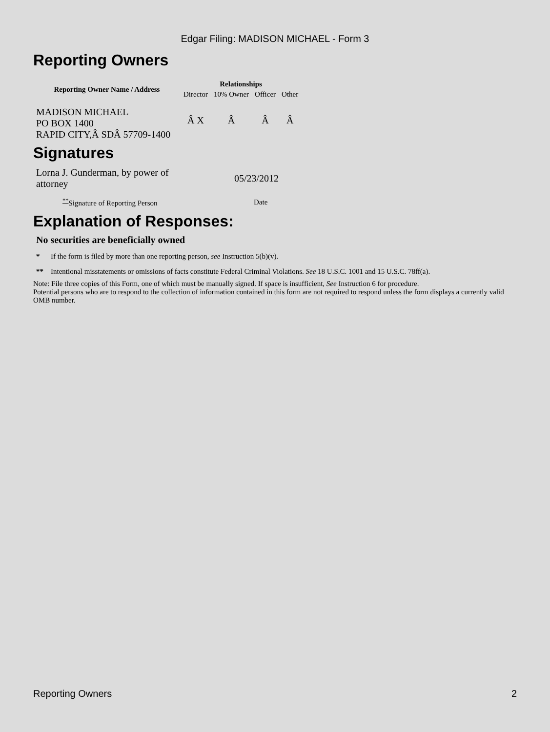Edgar Filing: MADISON MICHAEL - Form 3
Reporting Owners
| Reporting Owner Name / Address | Relationships | | | |
| --- | --- | --- | --- | --- |
| | Director | 10% Owner | Officer | Other |
| MADISON MICHAEL PO BOX 1400 RAPID CITY,Â SDÂ 57709-1400 | Â X | Â | Â | Â |
Signatures
| Lorna J. Gunderman, by power of attorney | 05/23/2012 |
| <sup>**</sup> Signature of Reporting Person | Date |
Explanation of Responses:
No securities are beneficially owned
* If the form is filed by more than one reporting person, see Instruction 5(b)(v).
** Intentional misstatements or omissions of facts constitute Federal Criminal Violations. See 18 U.S.C. 1001 and 15 U.S.C. 78ff(a).
Note: File three copies of this Form, one of which must be manually signed. If space is insufficient, See Instruction 6 for procedure.
Potential persons who are to respond to the collection of information contained in this form are not required to respond unless the form displays a currently valid OMB number.
Reporting Owners 2